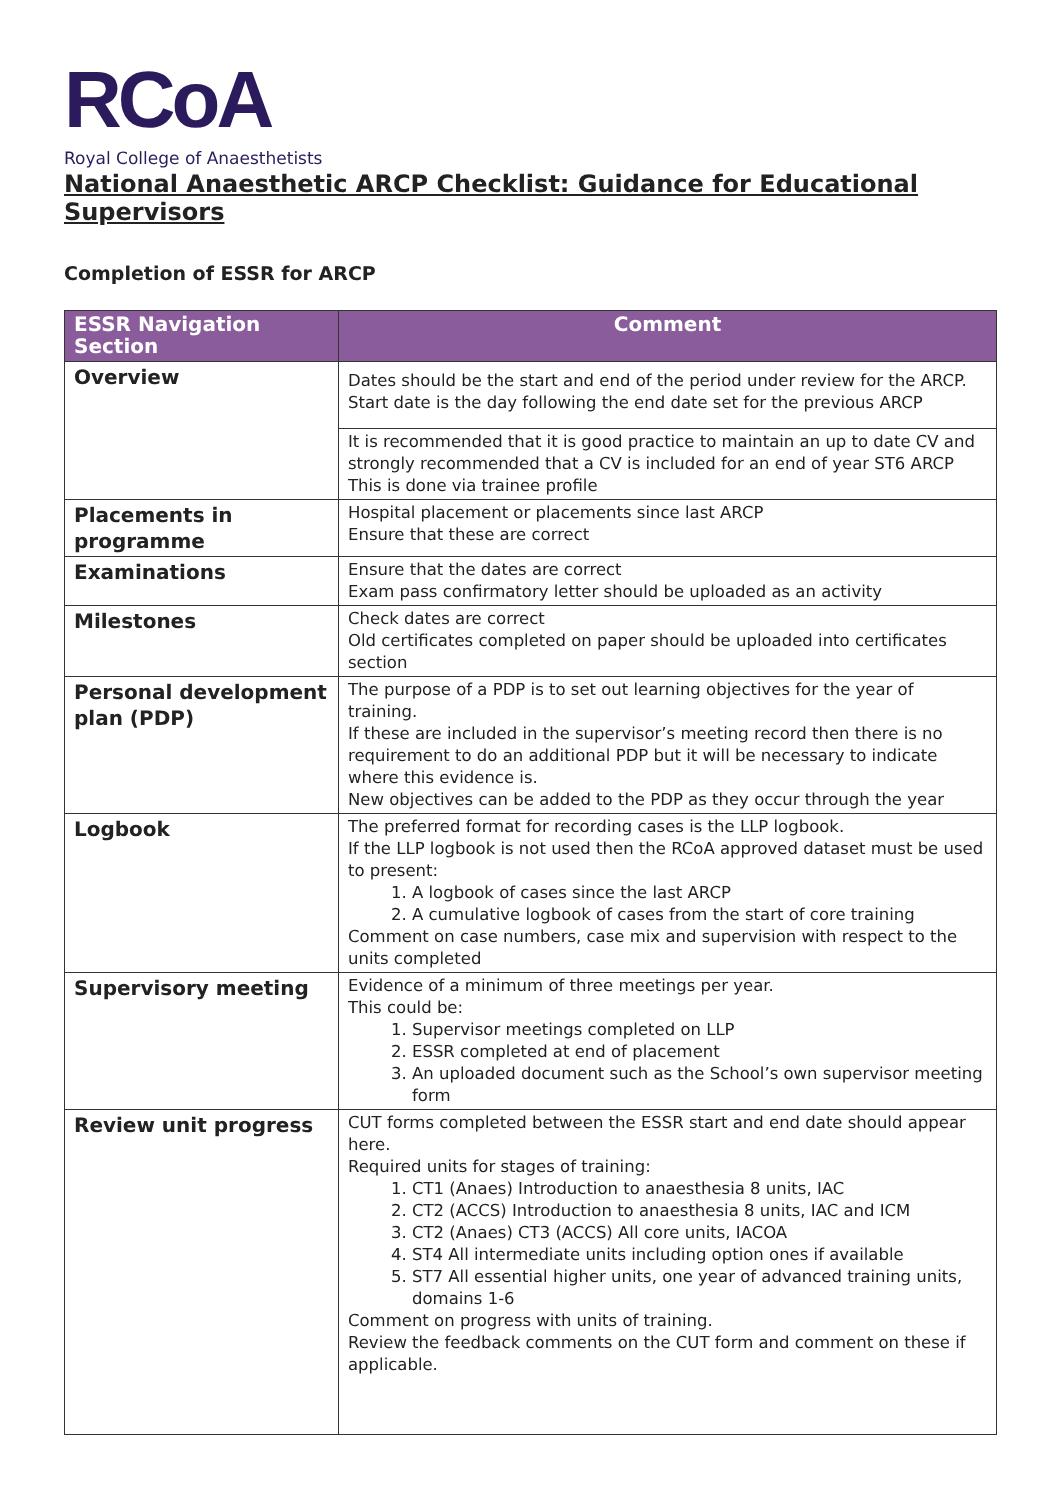RCoA
Royal College of Anaesthetists
National Anaesthetic ARCP Checklist: Guidance for Educational Supervisors
Completion of ESSR for ARCP
| ESSR Navigation Section | Comment |
| --- | --- |
| Overview | Dates should be the start and end of the period under review for the ARCP. Start date is the day following the end date set for the previous ARCP |
| | It is recommended that it is good practice to maintain an up to date CV and strongly recommended that a CV is included for an end of year ST6 ARCP This is done via trainee profile |
| Placements in programme | Hospital placement or placements since last ARCP Ensure that these are correct |
| Examinations | Ensure that the dates are correct Exam pass confirmatory letter should be uploaded as an activity |
| Milestones | Check dates are correct Old certificates completed on paper should be uploaded into certificates section |
| Personal development plan (PDP) | The purpose of a PDP is to set out learning objectives for the year of training. If these are included in the supervisor’s meeting record then there is no requirement to do an additional PDP but it will be necessary to indicate where this evidence is. New objectives can be added to the PDP as they occur through the year |
| Logbook | The preferred format for recording cases is the LLP logbook. If the LLP logbook is not used then the RCoA approved dataset must be used to present: 1. A logbook of cases since the last ARCP 2. A cumulative logbook of cases from the start of core training Comment on case numbers, case mix and supervision with respect to the units completed |
| Supervisory meeting | Evidence of a minimum of three meetings per year. This could be: 1. Supervisor meetings completed on LLP 2. ESSR completed at end of placement 3. An uploaded document such as the School’s own supervisor meeting form |
| Review unit progress | CUT forms completed between the ESSR start and end date should appear here. Required units for stages of training: 1. CT1 (Anaes) Introduction to anaesthesia 8 units, IAC 2. CT2 (ACCS) Introduction to anaesthesia 8 units, IAC and ICM 3. CT2 (Anaes) CT3 (ACCS) All core units, IACOA 4. ST4 All intermediate units including option ones if available 5. ST7 All essential higher units, one year of advanced training units, domains 1-6 Comment on progress with units of training. Review the feedback comments on the CUT form and comment on these if applicable. |